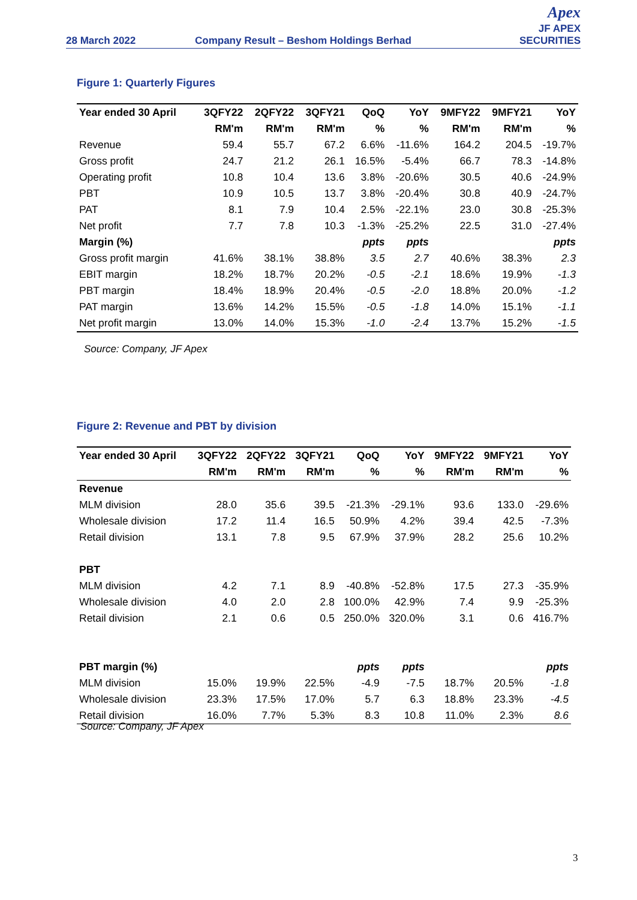28 March 2022
Company Result – Beshom Holdings Berhad
Apex
JF APEX SECURITIES
Figure 1: Quarterly Figures
| Year ended 30 April | 3QFY22 | 2QFY22 | 3QFY21 | QoQ | YoY | 9MFY22 | 9MFY21 | YoY |
| --- | --- | --- | --- | --- | --- | --- | --- | --- |
| | RM'm | RM'm | RM'm | % | % | RM'm | RM'm | % |
| Revenue | 59.4 | 55.7 | 67.2 | 6.6% | -11.6% | 164.2 | 204.5 | -19.7% |
| Gross profit | 24.7 | 21.2 | 26.1 | 16.5% | -5.4% | 66.7 | 78.3 | -14.8% |
| Operating profit | 10.8 | 10.4 | 13.6 | 3.8% | -20.6% | 30.5 | 40.6 | -24.9% |
| PBT | 10.9 | 10.5 | 13.7 | 3.8% | -20.4% | 30.8 | 40.9 | -24.7% |
| PAT | 8.1 | 7.9 | 10.4 | 2.5% | -22.1% | 23.0 | 30.8 | -25.3% |
| Net profit | 7.7 | 7.8 | 10.3 | -1.3% | -25.2% | 22.5 | 31.0 | -27.4% |
| Margin (%) | | | | ppts | ppts | | | ppts |
| Gross profit margin | 41.6% | 38.1% | 38.8% | 3.5 | 2.7 | 40.6% | 38.3% | 2.3 |
| EBIT margin | 18.2% | 18.7% | 20.2% | -0.5 | -2.1 | 18.6% | 19.9% | -1.3 |
| PBT margin | 18.4% | 18.9% | 20.4% | -0.5 | -2.0 | 18.8% | 20.0% | -1.2 |
| PAT margin | 13.6% | 14.2% | 15.5% | -0.5 | -1.8 | 14.0% | 15.1% | -1.1 |
| Net profit margin | 13.0% | 14.0% | 15.3% | -1.0 | -2.4 | 13.7% | 15.2% | -1.5 |
Source: Company, JF Apex
Figure 2: Revenue and PBT by division
| Year ended 30 April | 3QFY22 | 2QFY22 | 3QFY21 | QoQ | YoY | 9MFY22 | 9MFY21 | YoY |
| --- | --- | --- | --- | --- | --- | --- | --- | --- |
| | RM'm | RM'm | RM'm | % | % | RM'm | RM'm | % |
| Revenue | | | | | | | | |
| MLM division | 28.0 | 35.6 | 39.5 | -21.3% | -29.1% | 93.6 | 133.0 | -29.6% |
| Wholesale division | 17.2 | 11.4 | 16.5 | 50.9% | 4.2% | 39.4 | 42.5 | -7.3% |
| Retail division | 13.1 | 7.8 | 9.5 | 67.9% | 37.9% | 28.2 | 25.6 | 10.2% |
| PBT | | | | | | | | |
| MLM division | 4.2 | 7.1 | 8.9 | -40.8% | -52.8% | 17.5 | 27.3 | -35.9% |
| Wholesale division | 4.0 | 2.0 | 2.8 | 100.0% | 42.9% | 7.4 | 9.9 | -25.3% |
| Retail division | 2.1 | 0.6 | 0.5 | 250.0% | 320.0% | 3.1 | 0.6 | 416.7% |
| PBT margin (%) | | | | ppts | ppts | | | ppts |
| MLM division | 15.0% | 19.9% | 22.5% | -4.9 | -7.5 | 18.7% | 20.5% | -1.8 |
| Wholesale division | 23.3% | 17.5% | 17.0% | 5.7 | 6.3 | 18.8% | 23.3% | -4.5 |
| Retail division | 16.0% | 7.7% | 5.3% | 8.3 | 10.8 | 11.0% | 2.3% | 8.6 |
Source: Company, JF Apex
3